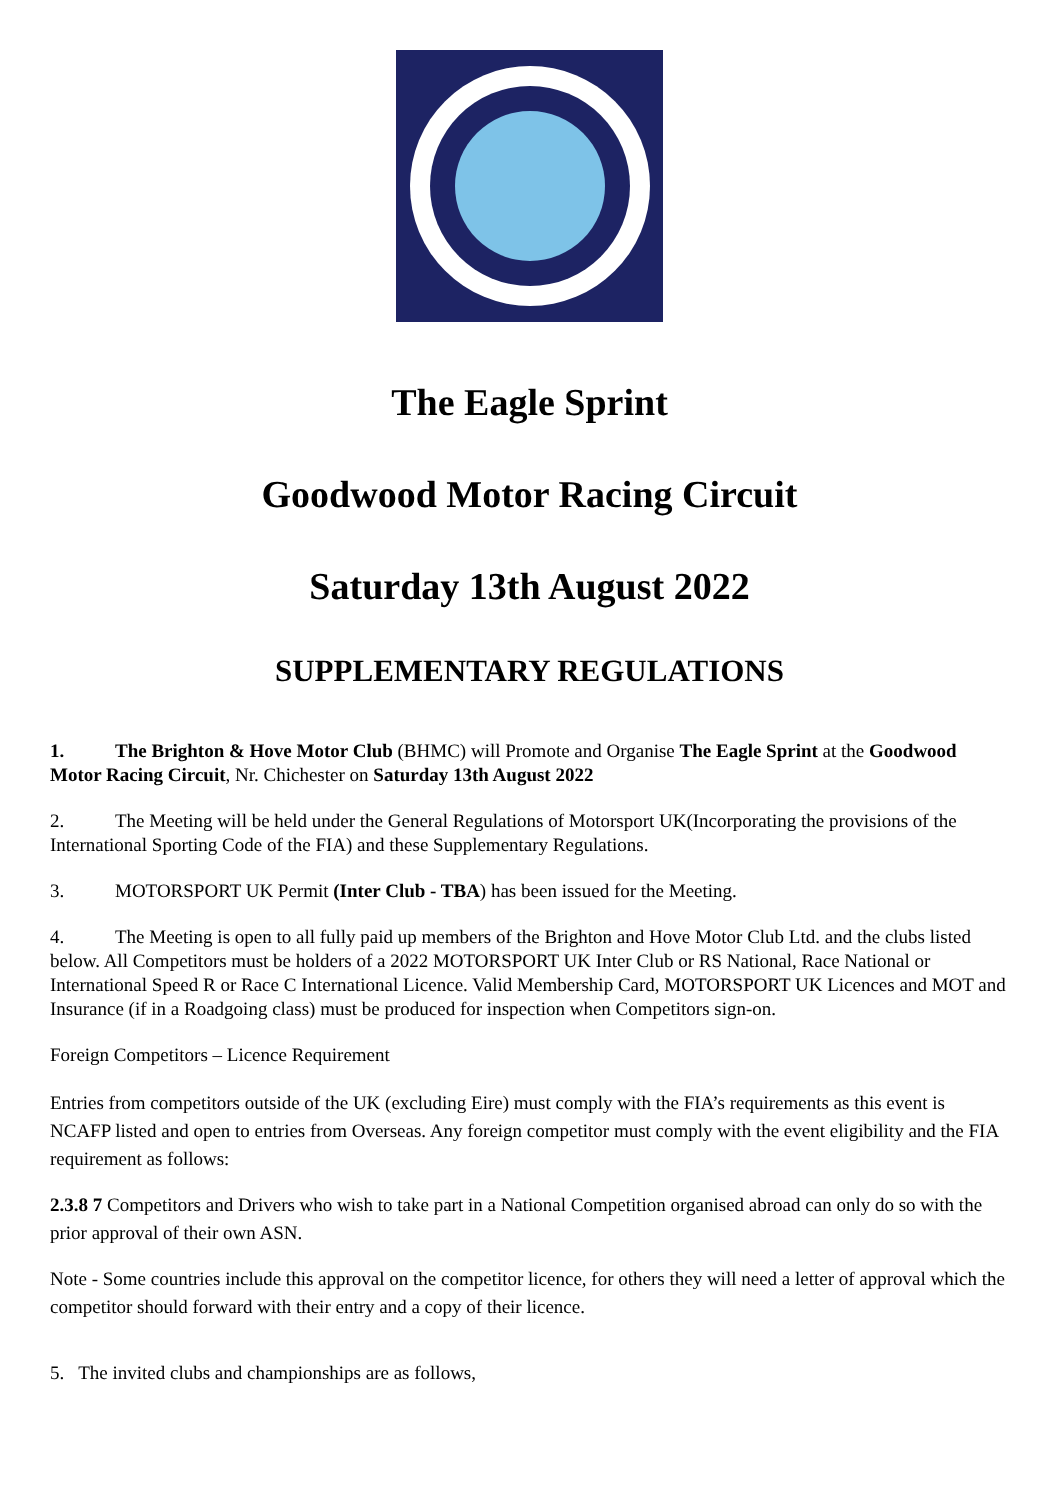The Eagle Sprint
Goodwood Motor Racing Circuit
Saturday 13th August 2022
SUPPLEMENTARY REGULATIONS
1. The Brighton & Hove Motor Club (BHMC) will Promote and Organise The Eagle Sprint at the Goodwood Motor Racing Circuit, Nr. Chichester on Saturday 13th August 2022
2. The Meeting will be held under the General Regulations of Motorsport UK(Incorporating the provisions of the International Sporting Code of the FIA) and these Supplementary Regulations.
3. MOTORSPORT UK Permit (Inter Club - TBA) has been issued for the Meeting.
4. The Meeting is open to all fully paid up members of the Brighton and Hove Motor Club Ltd. and the clubs listed below. All Competitors must be holders of a 2022 MOTORSPORT UK Inter Club or RS National, Race National or International Speed R or Race C International Licence. Valid Membership Card, MOTORSPORT UK Licences and MOT and Insurance (if in a Roadgoing class) must be produced for inspection when Competitors sign-on.
Foreign Competitors – Licence Requirement
Entries from competitors outside of the UK (excluding Eire) must comply with the FIA’s requirements as this event is NCAFP listed and open to entries from Overseas. Any foreign competitor must comply with the event eligibility and the FIA requirement as follows:
2.3.8 7 Competitors and Drivers who wish to take part in a National Competition organised abroad can only do so with the prior approval of their own ASN.
Note - Some countries include this approval on the competitor licence, for others they will need a letter of approval which the competitor should forward with their entry and a copy of their licence.
5. The invited clubs and championships are as follows,